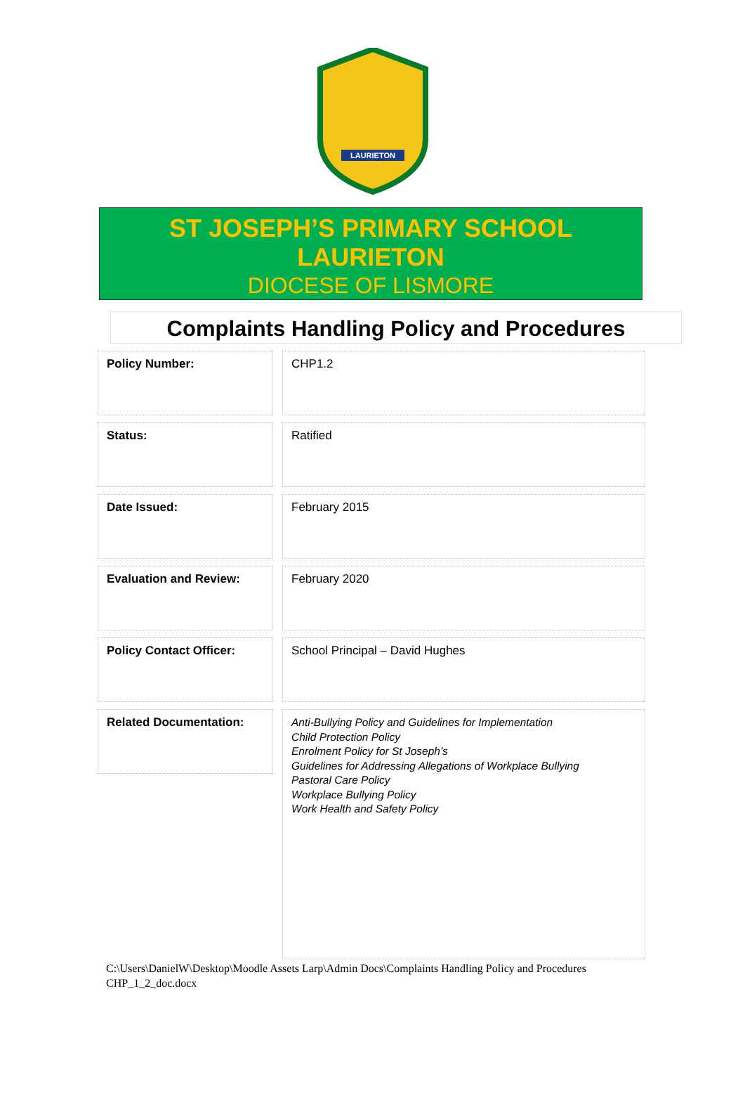LAURIETON
ST JOSEPH’S PRIMARY SCHOOL
LAURIETON
DIOCESE OF LISMORE
Complaints Handling Policy and Procedures
Policy Number: CHP1.2
Status: Ratified
Date Issued: February 2015
Evaluation and Review: February 2020
Policy Contact Officer: School Principal – David Hughes
Related Documentation:
Anti-Bullying Policy and Guidelines for Implementation
Child Protection Policy
Enrolment Policy for St Joseph’s
Guidelines for Addressing Allegations of Workplace Bullying
Pastoral Care Policy
Workplace Bullying Policy
Work Health and Safety Policy
C:\Users\DanielW\Desktop\Moodle Assets Larp\Admin Docs\Complaints Handling Policy and Procedures CHP_1_2_doc.docx